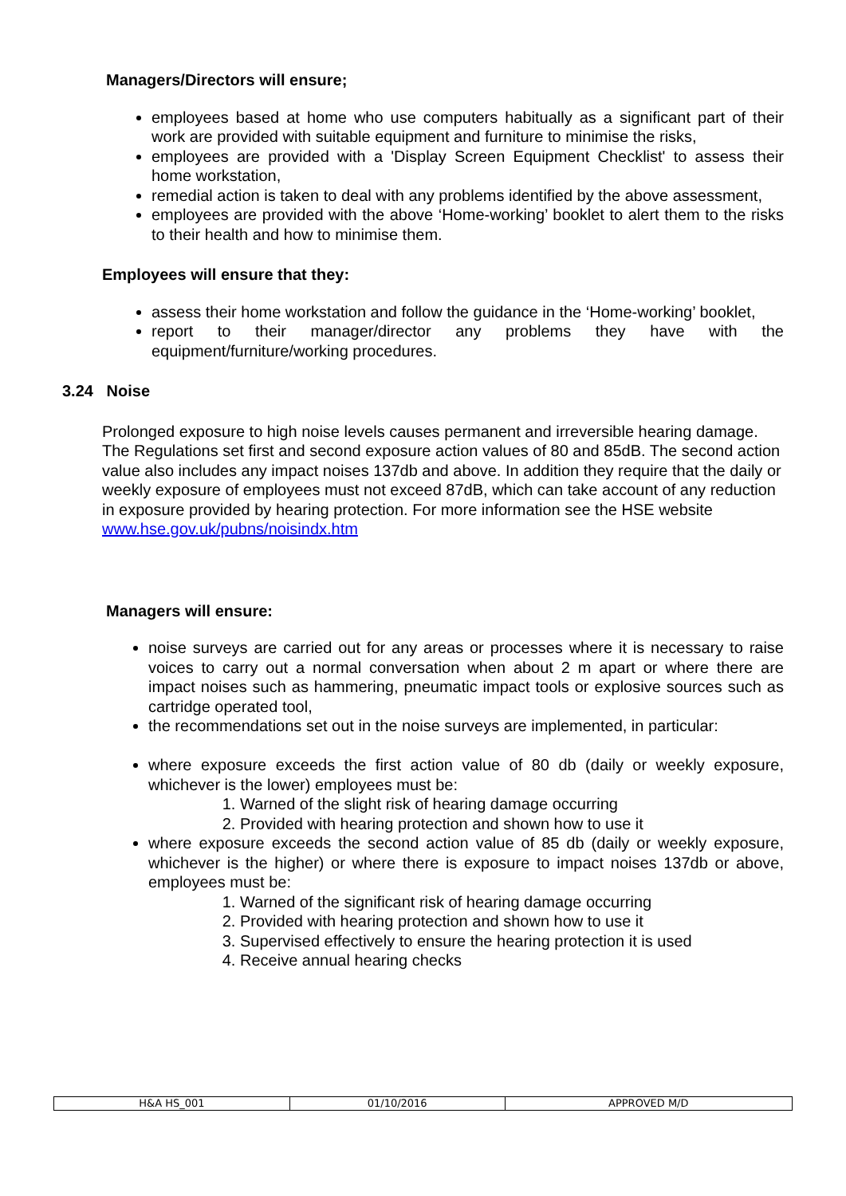Managers/Directors will ensure;
employees based at home who use computers habitually as a significant part of their work are provided with suitable equipment and furniture to minimise the risks,
employees are provided with a 'Display Screen Equipment Checklist' to assess their home workstation,
remedial action is taken to deal with any problems identified by the above assessment,
employees are provided with the above ‘Home-working’ booklet to alert them to the risks to their health and how to minimise them.
Employees will ensure that they:
assess their home workstation and follow the guidance in the ‘Home-working’ booklet,
report to their manager/director any problems they have with the equipment/furniture/working procedures.
3.24 Noise
Prolonged exposure to high noise levels causes permanent and irreversible hearing damage. The Regulations set first and second exposure action values of 80 and 85dB. The second action value also includes any impact noises 137db and above. In addition they require that the daily or weekly exposure of employees must not exceed 87dB, which can take account of any reduction in exposure provided by hearing protection. For more information see the HSE website www.hse.gov.uk/pubns/noisindx.htm
Managers will ensure:
noise surveys are carried out for any areas or processes where it is necessary to raise voices to carry out a normal conversation when about 2 m apart or where there are impact noises such as hammering, pneumatic impact tools or explosive sources such as cartridge operated tool,
the recommendations set out in the noise surveys are implemented, in particular:
where exposure exceeds the first action value of 80 db (daily or weekly exposure, whichever is the lower) employees must be:
1. Warned of the slight risk of hearing damage occurring
2. Provided with hearing protection and shown how to use it
where exposure exceeds the second action value of 85 db (daily or weekly exposure, whichever is the higher) or where there is exposure to impact noises 137db or above, employees must be:
1. Warned of the significant risk of hearing damage occurring
2. Provided with hearing protection and shown how to use it
3. Supervised effectively to ensure the hearing protection it is used
4. Receive annual hearing checks
| H&A HS_001 | 01/10/2016 | APPROVED M/D |